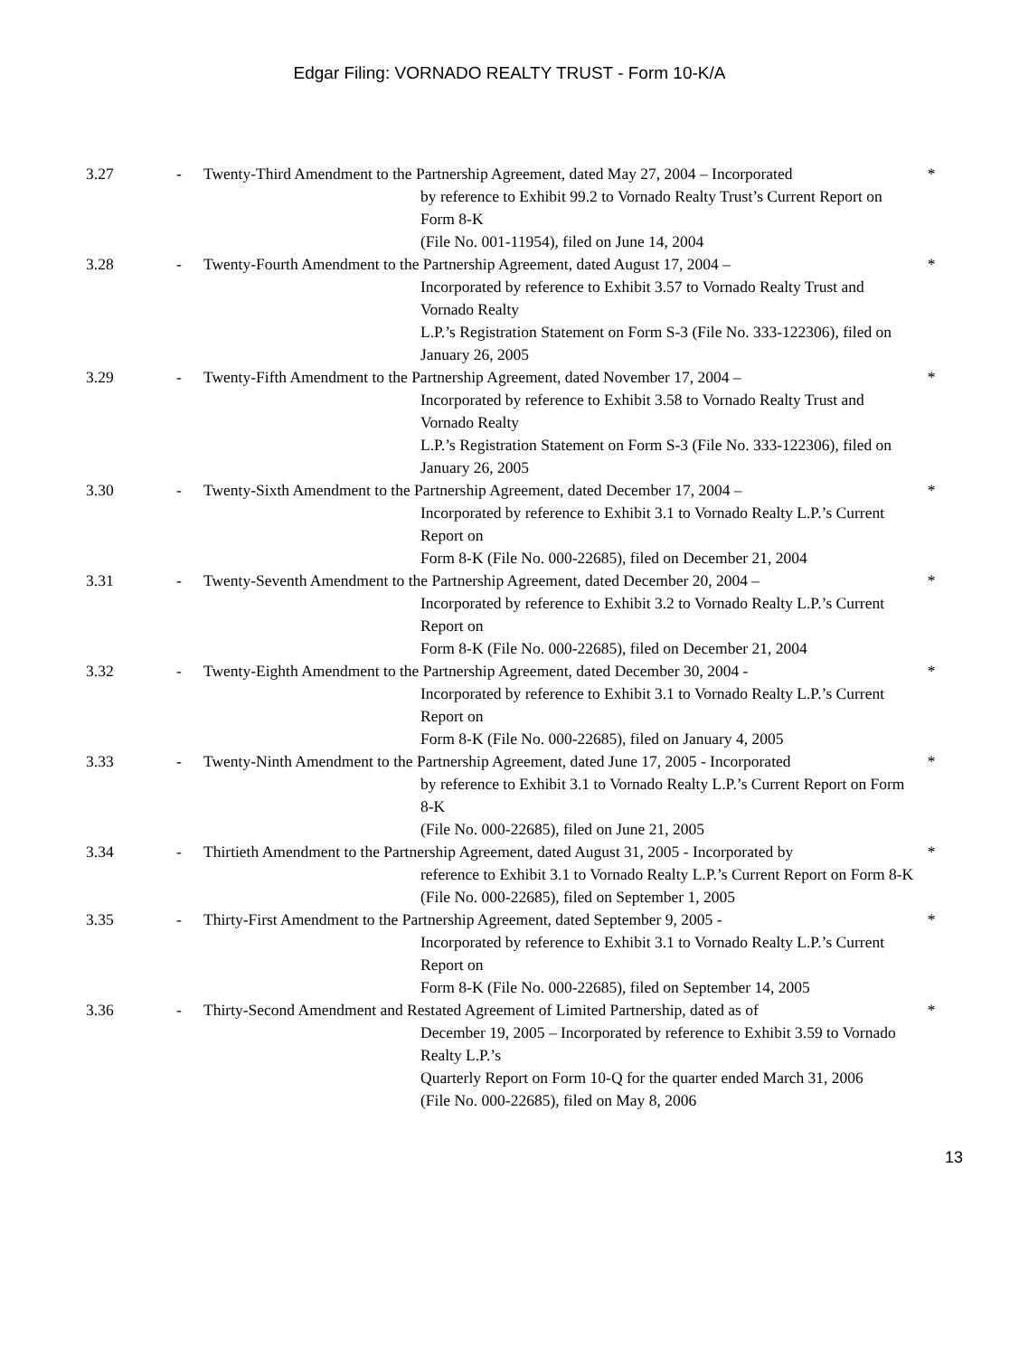Edgar Filing: VORNADO REALTY TRUST - Form 10-K/A
| 3.27 | - | Twenty-Third Amendment to the Partnership Agreement, dated May 27, 2004 – Incorporated by reference to Exhibit 99.2 to Vornado Realty Trust’s Current Report on Form 8-K (File No. 001-11954), filed on June 14, 2004 | * |
| 3.28 | - | Twenty-Fourth Amendment to the Partnership Agreement, dated August 17, 2004 – Incorporated by reference to Exhibit 3.57 to Vornado Realty Trust and Vornado Realty L.P.’s Registration Statement on Form S-3 (File No. 333-122306), filed on January 26, 2005 | * |
| 3.29 | - | Twenty-Fifth Amendment to the Partnership Agreement, dated November 17, 2004 – Incorporated by reference to Exhibit 3.58 to Vornado Realty Trust and Vornado Realty L.P.’s Registration Statement on Form S-3 (File No. 333-122306), filed on January 26, 2005 | * |
| 3.30 | - | Twenty-Sixth Amendment to the Partnership Agreement, dated December 17, 2004 – Incorporated by reference to Exhibit 3.1 to Vornado Realty L.P.’s Current Report on Form 8-K (File No. 000-22685), filed on December 21, 2004 | * |
| 3.31 | - | Twenty-Seventh Amendment to the Partnership Agreement, dated December 20, 2004 – Incorporated by reference to Exhibit 3.2 to Vornado Realty L.P.’s Current Report on Form 8-K (File No. 000-22685), filed on December 21, 2004 | * |
| 3.32 | - | Twenty-Eighth Amendment to the Partnership Agreement, dated December 30, 2004 - Incorporated by reference to Exhibit 3.1 to Vornado Realty L.P.’s Current Report on Form 8-K (File No. 000-22685), filed on January 4, 2005 | * |
| 3.33 | - | Twenty-Ninth Amendment to the Partnership Agreement, dated June 17, 2005 - Incorporated by reference to Exhibit 3.1 to Vornado Realty L.P.’s Current Report on Form 8-K (File No. 000-22685), filed on June 21, 2005 | * |
| 3.34 | - | Thirtieth Amendment to the Partnership Agreement, dated August 31, 2005 - Incorporated by reference to Exhibit 3.1 to Vornado Realty L.P.’s Current Report on Form 8-K (File No. 000-22685), filed on September 1, 2005 | * |
| 3.35 | - | Thirty-First Amendment to the Partnership Agreement, dated September 9, 2005 - Incorporated by reference to Exhibit 3.1 to Vornado Realty L.P.’s Current Report on Form 8-K (File No. 000-22685), filed on September 14, 2005 | * |
| 3.36 | - | Thirty-Second Amendment and Restated Agreement of Limited Partnership, dated as of December 19, 2005 – Incorporated by reference to Exhibit 3.59 to Vornado Realty L.P.’s Quarterly Report on Form 10-Q for the quarter ended March 31, 2006 (File No. 000-22685), filed on May 8, 2006 | * |
13